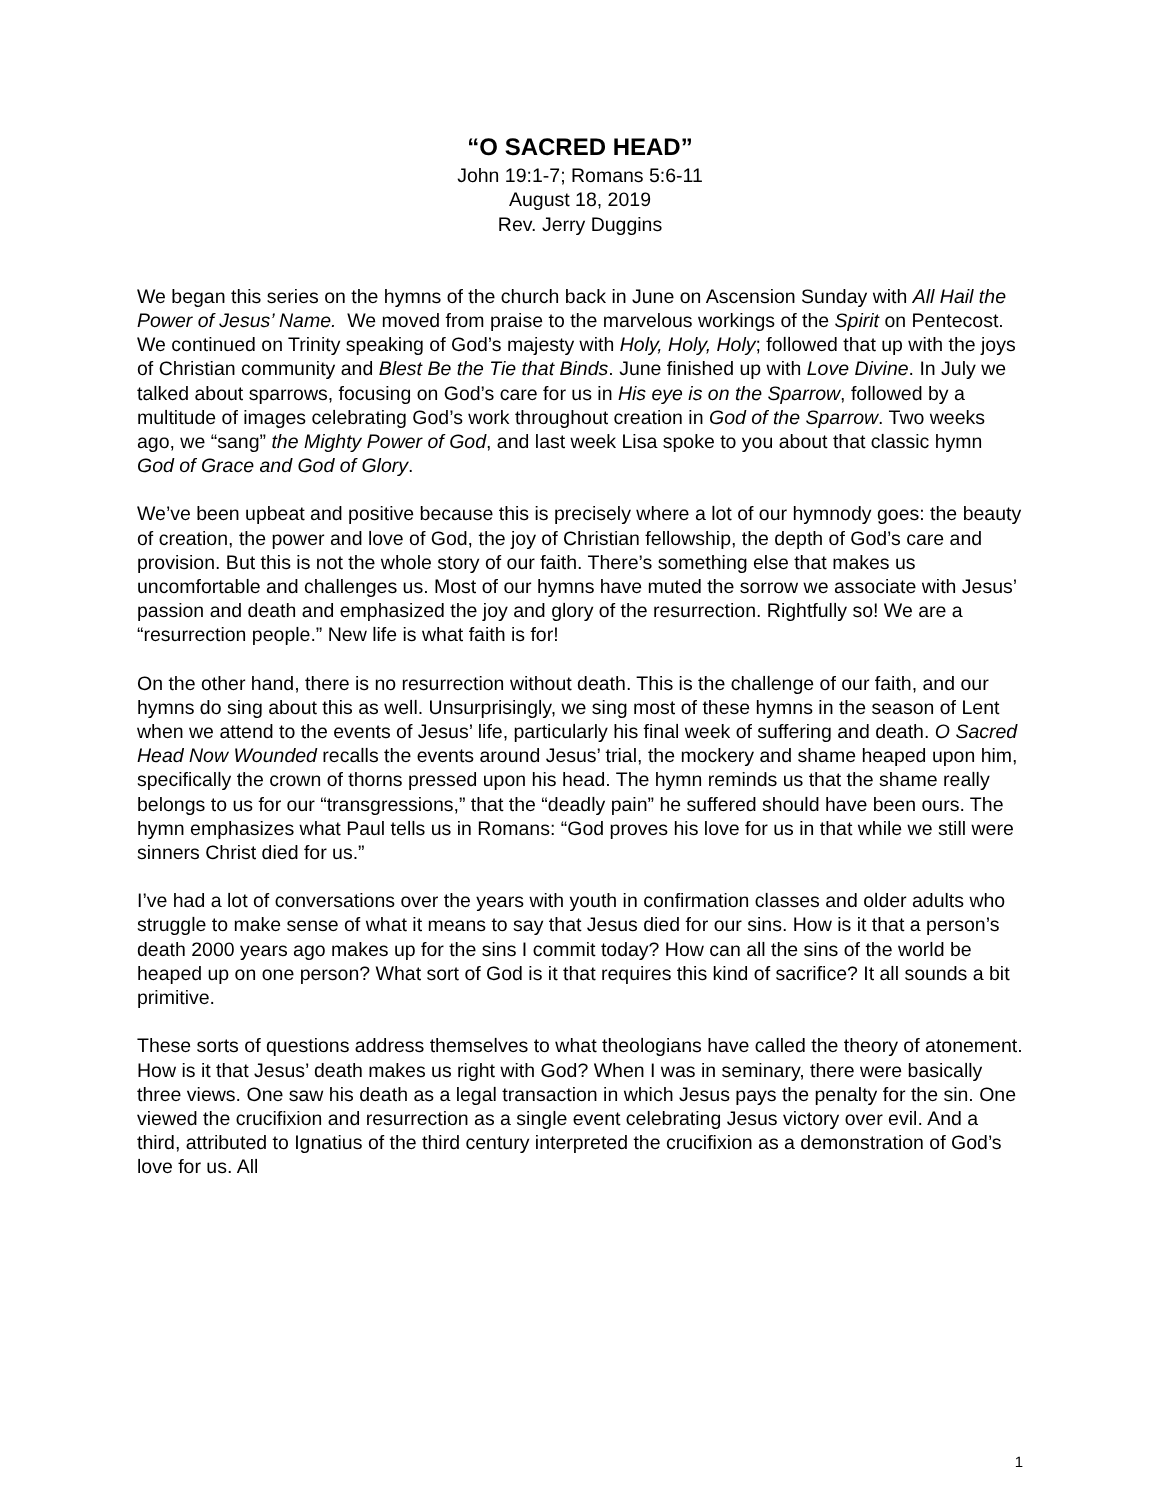“O SACRED HEAD”
John 19:1-7; Romans 5:6-11
August 18, 2019
Rev. Jerry Duggins
We began this series on the hymns of the church back in June on Ascension Sunday with All Hail the Power of Jesus’ Name. We moved from praise to the marvelous workings of the Spirit on Pentecost. We continued on Trinity speaking of God’s majesty with Holy, Holy, Holy; followed that up with the joys of Christian community and Blest Be the Tie that Binds. June finished up with Love Divine. In July we talked about sparrows, focusing on God’s care for us in His eye is on the Sparrow, followed by a multitude of images celebrating God’s work throughout creation in God of the Sparrow. Two weeks ago, we “sang” the Mighty Power of God, and last week Lisa spoke to you about that classic hymn God of Grace and God of Glory.
We’ve been upbeat and positive because this is precisely where a lot of our hymnody goes: the beauty of creation, the power and love of God, the joy of Christian fellowship, the depth of God’s care and provision. But this is not the whole story of our faith. There’s something else that makes us uncomfortable and challenges us. Most of our hymns have muted the sorrow we associate with Jesus’ passion and death and emphasized the joy and glory of the resurrection. Rightfully so! We are a “resurrection people.” New life is what faith is for!
On the other hand, there is no resurrection without death. This is the challenge of our faith, and our hymns do sing about this as well. Unsurprisingly, we sing most of these hymns in the season of Lent when we attend to the events of Jesus’ life, particularly his final week of suffering and death. O Sacred Head Now Wounded recalls the events around Jesus’ trial, the mockery and shame heaped upon him, specifically the crown of thorns pressed upon his head. The hymn reminds us that the shame really belongs to us for our “transgressions,” that the “deadly pain” he suffered should have been ours. The hymn emphasizes what Paul tells us in Romans: “God proves his love for us in that while we still were sinners Christ died for us.”
I’ve had a lot of conversations over the years with youth in confirmation classes and older adults who struggle to make sense of what it means to say that Jesus died for our sins. How is it that a person’s death 2000 years ago makes up for the sins I commit today? How can all the sins of the world be heaped up on one person? What sort of God is it that requires this kind of sacrifice? It all sounds a bit primitive.
These sorts of questions address themselves to what theologians have called the theory of atonement. How is it that Jesus’ death makes us right with God? When I was in seminary, there were basically three views. One saw his death as a legal transaction in which Jesus pays the penalty for the sin. One viewed the crucifixion and resurrection as a single event celebrating Jesus victory over evil. And a third, attributed to Ignatius of the third century interpreted the crucifixion as a demonstration of God’s love for us. All
1